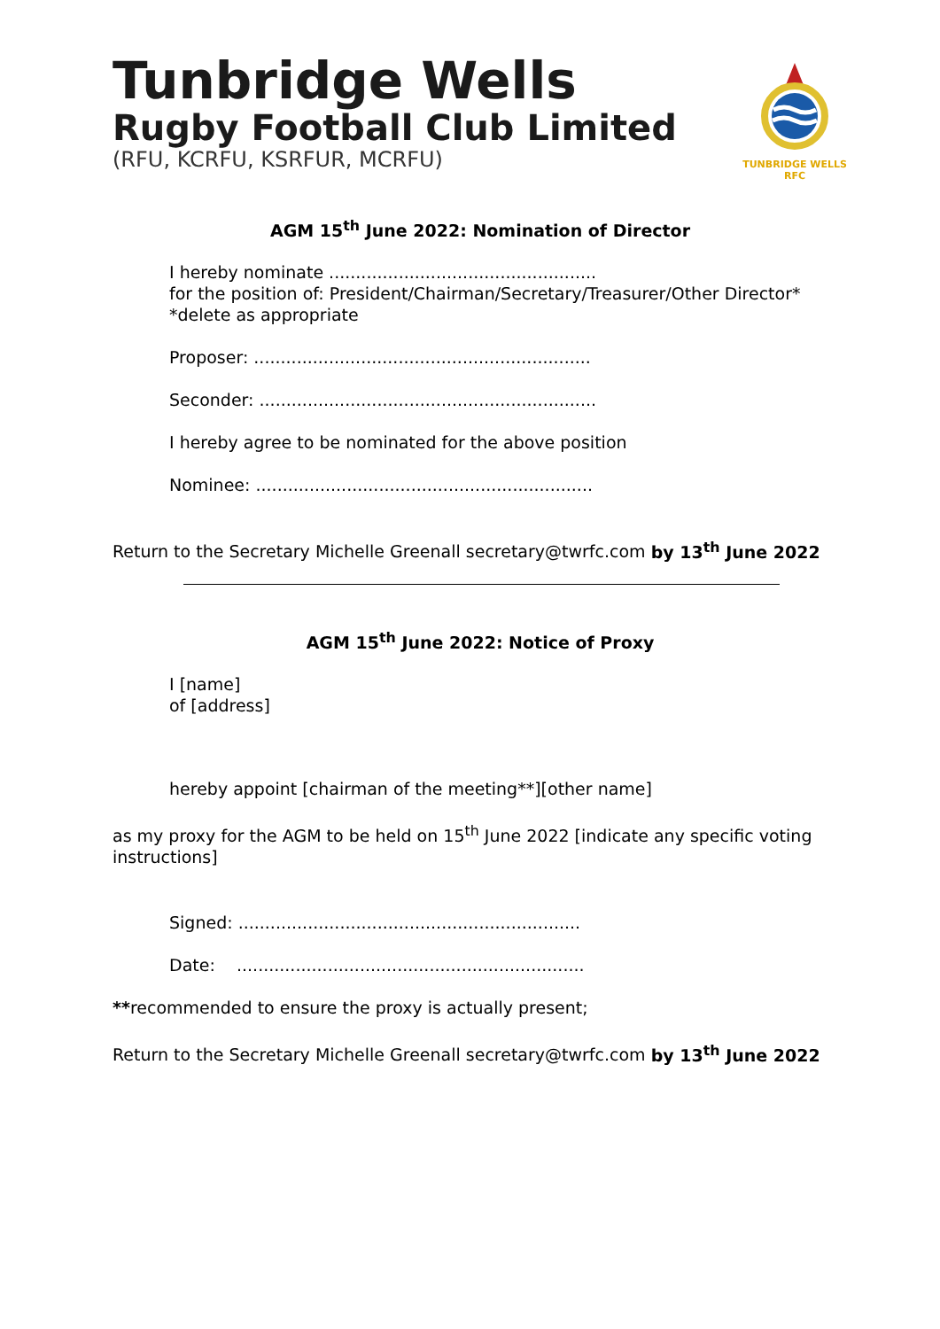Tunbridge Wells
Rugby Football Club Limited
(RFU, KCRFU, KSRFUR, MCRFU)
TUNBRIDGE WELLS
RFC
AGM 15<sup>th</sup> June 2022: Nomination of Director
I hereby nominate ..................................................
for the position of: President/Chairman/Secretary/Treasurer/Other Director*
*delete as appropriate
Proposer: ...............................................................
Seconder: ...............................................................
I hereby agree to be nominated for the above position
Nominee: ...............................................................
Return to the Secretary Michelle Greenall secretary@twrfc.com by 13<sup>th</sup> June 2022
AGM 15<sup>th</sup> June 2022: Notice of Proxy
I [name]
of [address]
hereby appoint [chairman of the meeting**][other name]
as my proxy for the AGM to be held on 15<sup>th</sup> June 2022 [indicate any specific voting instructions]
Signed: ................................................................
Date: .................................................................
**recommended to ensure the proxy is actually present;
Return to the Secretary Michelle Greenall secretary@twrfc.com by 13<sup>th</sup> June 2022